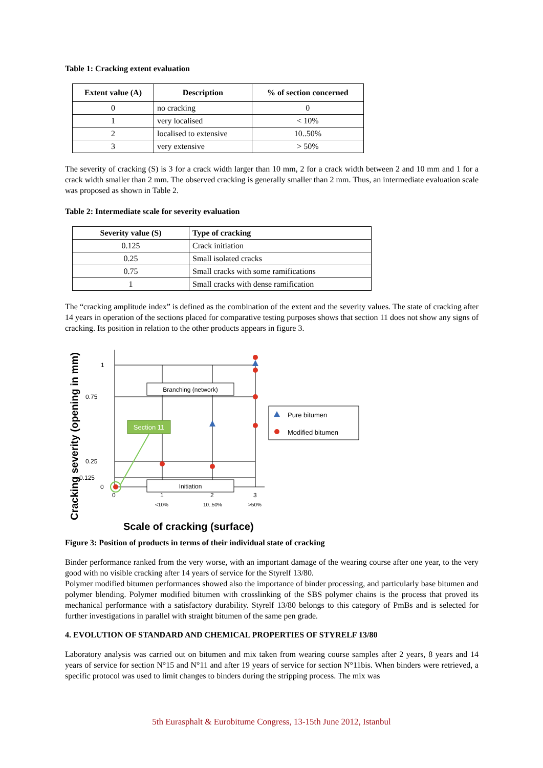Table 1: Cracking extent evaluation
| Extent value (A) | Description | % of section concerned |
| --- | --- | --- |
| 0 | no cracking | 0 |
| 1 | very localised | < 10% |
| 2 | localised to extensive | 10..50% |
| 3 | very extensive | > 50% |
The severity of cracking (S) is 3 for a crack width larger than 10 mm, 2 for a crack width between 2 and 10 mm and 1 for a crack width smaller than 2 mm. The observed cracking is generally smaller than 2 mm. Thus, an intermediate evaluation scale was proposed as shown in Table 2.
Table 2: Intermediate scale for severity evaluation
| Severity value (S) | Type of cracking |
| --- | --- |
| 0.125 | Crack initiation |
| 0.25 | Small isolated cracks |
| 0.75 | Small cracks with some ramifications |
| 1 | Small cracks with dense ramification |
The “cracking amplitude index” is defined as the combination of the extent and the severity values. The state of cracking after 14 years in operation of the sections placed for comparative testing purposes shows that section 11 does not show any signs of cracking. Its position in relation to the other products appears in figure 3.
Cracking severity (opening in mm)
Branching (network)
Initiation
Section 11
1
0.75
0.25
0.125
0
0
1
2
3
<10%
10..50%
>50%
Scale of cracking (surface)
Pure bitumen
Modified bitumen
Figure 3: Position of products in terms of their individual state of cracking
Binder performance ranked from the very worse, with an important damage of the wearing course after one year, to the very good with no visible cracking after 14 years of service for the Styrelf 13/80.
Polymer modified bitumen performances showed also the importance of binder processing, and particularly base bitumen and polymer blending. Polymer modified bitumen with crosslinking of the SBS polymer chains is the process that proved its mechanical performance with a satisfactory durability. Styrelf 13/80 belongs to this category of PmBs and is selected for further investigations in parallel with straight bitumen of the same pen grade.
4. EVOLUTION OF STANDARD AND CHEMICAL PROPERTIES OF STYRELF 13/80
Laboratory analysis was carried out on bitumen and mix taken from wearing course samples after 2 years, 8 years and 14 years of service for section N°15 and N°11 and after 19 years of service for section N°11bis. When binders were retrieved, a specific protocol was used to limit changes to binders during the stripping process. The mix was
5th Eurasphalt & Eurobitume Congress, 13-15th June 2012, Istanbul